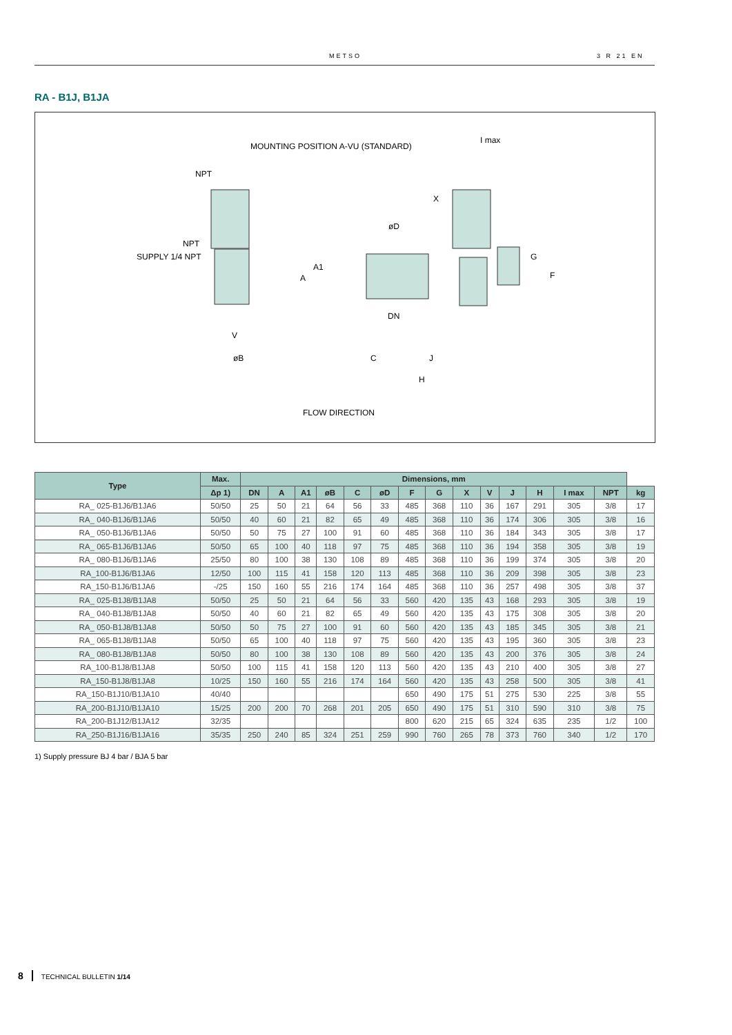METSO 3 R 21 EN
RA - B1J, B1JA
MOUNTING POSITION A-VU (STANDARD)
I max
NPT
X
øD
NPT
SUPPLY 1/4 NPT
A1
A
G
F
DN
V
øB C J
H
FLOW DIRECTION
| Type | Max. | Dimensions, mm | | | | | | | | | | | | | | |
| --- | --- | --- | --- | --- | --- | --- | --- | --- | --- | --- | --- | --- | --- | --- | --- | --- |
| | Δp 1) | DN | A | A1 | øB | C | øD | F | G | X | V | J | H | I max | NPT | kg |
| RA_ 025-B1J6/B1JA6 | 50/50 | 25 | 50 | 21 | 64 | 56 | 33 | 485 | 368 | 110 | 36 | 167 | 291 | 305 | 3/8 | 17 |
| RA_ 040-B1J6/B1JA6 | 50/50 | 40 | 60 | 21 | 82 | 65 | 49 | 485 | 368 | 110 | 36 | 174 | 306 | 305 | 3/8 | 16 |
| RA_ 050-B1J6/B1JA6 | 50/50 | 50 | 75 | 27 | 100 | 91 | 60 | 485 | 368 | 110 | 36 | 184 | 343 | 305 | 3/8 | 17 |
| RA_ 065-B1J6/B1JA6 | 50/50 | 65 | 100 | 40 | 118 | 97 | 75 | 485 | 368 | 110 | 36 | 194 | 358 | 305 | 3/8 | 19 |
| RA_ 080-B1J6/B1JA6 | 25/50 | 80 | 100 | 38 | 130 | 108 | 89 | 485 | 368 | 110 | 36 | 199 | 374 | 305 | 3/8 | 20 |
| RA_100-B1J6/B1JA6 | 12/50 | 100 | 115 | 41 | 158 | 120 | 113 | 485 | 368 | 110 | 36 | 209 | 398 | 305 | 3/8 | 23 |
| RA_150-B1J6/B1JA6 | -/25 | 150 | 160 | 55 | 216 | 174 | 164 | 485 | 368 | 110 | 36 | 257 | 498 | 305 | 3/8 | 37 |
| RA_ 025-B1J8/B1JA8 | 50/50 | 25 | 50 | 21 | 64 | 56 | 33 | 560 | 420 | 135 | 43 | 168 | 293 | 305 | 3/8 | 19 |
| RA_ 040-B1J8/B1JA8 | 50/50 | 40 | 60 | 21 | 82 | 65 | 49 | 560 | 420 | 135 | 43 | 175 | 308 | 305 | 3/8 | 20 |
| RA_ 050-B1J8/B1JA8 | 50/50 | 50 | 75 | 27 | 100 | 91 | 60 | 560 | 420 | 135 | 43 | 185 | 345 | 305 | 3/8 | 21 |
| RA_ 065-B1J8/B1JA8 | 50/50 | 65 | 100 | 40 | 118 | 97 | 75 | 560 | 420 | 135 | 43 | 195 | 360 | 305 | 3/8 | 23 |
| RA_ 080-B1J8/B1JA8 | 50/50 | 80 | 100 | 38 | 130 | 108 | 89 | 560 | 420 | 135 | 43 | 200 | 376 | 305 | 3/8 | 24 |
| RA_100-B1J8/B1JA8 | 50/50 | 100 | 115 | 41 | 158 | 120 | 113 | 560 | 420 | 135 | 43 | 210 | 400 | 305 | 3/8 | 27 |
| RA_150-B1J8/B1JA8 | 10/25 | 150 | 160 | 55 | 216 | 174 | 164 | 560 | 420 | 135 | 43 | 258 | 500 | 305 | 3/8 | 41 |
| RA_150-B1J10/B1JA10 | 40/40 | | | | | | | 650 | 490 | 175 | 51 | 275 | 530 | 225 | 3/8 | 55 |
| RA_200-B1J10/B1JA10 | 15/25 | 200 | 200 | 70 | 268 | 201 | 205 | 650 | 490 | 175 | 51 | 310 | 590 | 310 | 3/8 | 75 |
| RA_200-B1J12/B1JA12 | 32/35 | | | | | | | 800 | 620 | 215 | 65 | 324 | 635 | 235 | 1/2 | 100 |
| RA_250-B1J16/B1JA16 | 35/35 | 250 | 240 | 85 | 324 | 251 | 259 | 990 | 760 | 265 | 78 | 373 | 760 | 340 | 1/2 | 170 |
1) Supply pressure BJ 4 bar / BJA 5 bar
8 TECHNICAL BULLETIN 1/14